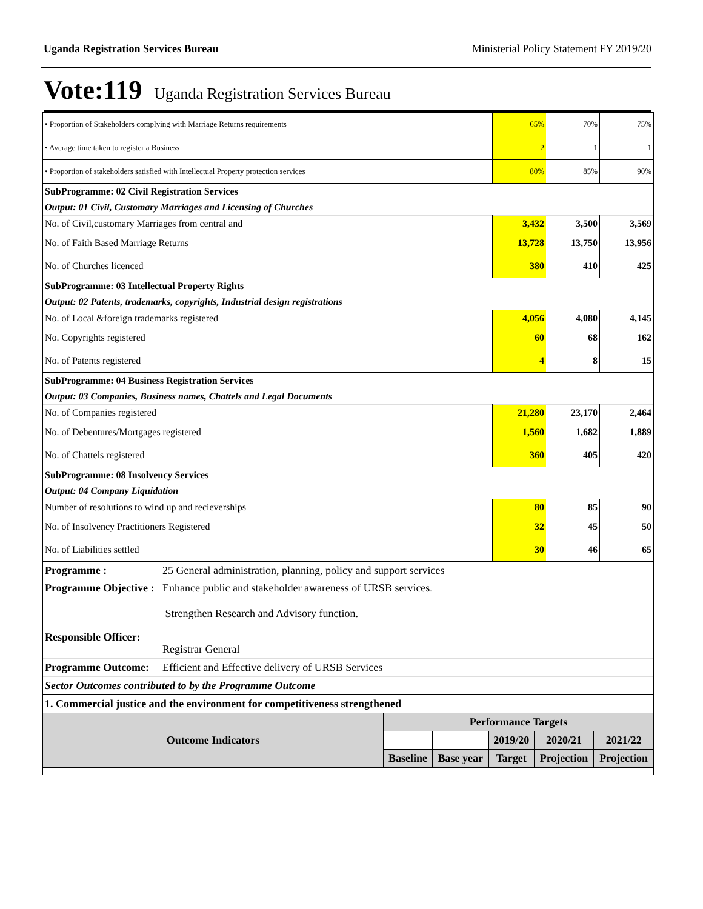Uganda Registration Services Bureau Ministerial Policy Statement FY 2019/20
Vote:119 Uganda Registration Services Bureau
| • Proportion of Stakeholders complying with Marriage Returns requirements | 65% | 70% | 75% |
| • Average time taken to register a Business | 2 | 1 | 1 |
| • Proportion of stakeholders satisfied with Intellectual Property protection services | 80% | 85% | 90% |
| SubProgramme: 02 Civil Registration Services | | | |
| Output: 01 Civil, Customary Marriages and Licensing of Churches | | | |
| No. of Civil,customary Marriages from central and | 3,432 | 3,500 | 3,569 |
| No. of Faith Based Marriage Returns | 13,728 | 13,750 | 13,956 |
| No. of Churches licenced | 380 | 410 | 425 |
| SubProgramme: 03 Intellectual Property Rights | | | |
| Output: 02 Patents, trademarks, copyrights, Industrial design registrations | | | |
| No. of Local &foreign trademarks registered | 4,056 | 4,080 | 4,145 |
| No. Copyrights registered | 60 | 68 | 162 |
| No. of Patents registered | 4 | 8 | 15 |
| SubProgramme: 04 Business Registration Services | | | |
| Output: 03 Companies, Business names, Chattels and Legal Documents | | | |
| No. of Companies registered | 21,280 | 23,170 | 2,464 |
| No. of Debentures/Mortgages registered | 1,560 | 1,682 | 1,889 |
| No. of Chattels registered | 360 | 405 | 420 |
| SubProgramme: 08 Insolvency Services | | | |
| Output: 04 Company Liquidation | | | |
| Number of resolutions to wind up and recieverships | 80 | 85 | 90 |
| No. of Insolvency Practitioners Registered | 32 | 45 | 50 |
| No. of Liabilities settled | 30 | 46 | 65 |
| Programme : | 25 General administration, planning, policy and support services |
| Programme Objective : | Enhance public and stakeholder awareness of URSB services. Strengthen Research and Advisory function. |
| Responsible Officer: | Registrar General |
| Programme Outcome: | Efficient and Effective delivery of URSB Services |
| Sector Outcomes contributed to by the Programme Outcome | |
| 1. Commercial justice and the environment for competitiveness strengthened | |
| Outcome Indicators | Performance Targets | | | | |
| --- | --- | --- | --- | --- | --- |
| | | | 2019/20 | 2020/21 | 2021/22 |
| | Baseline | Base year | Target | Projection | Projection |